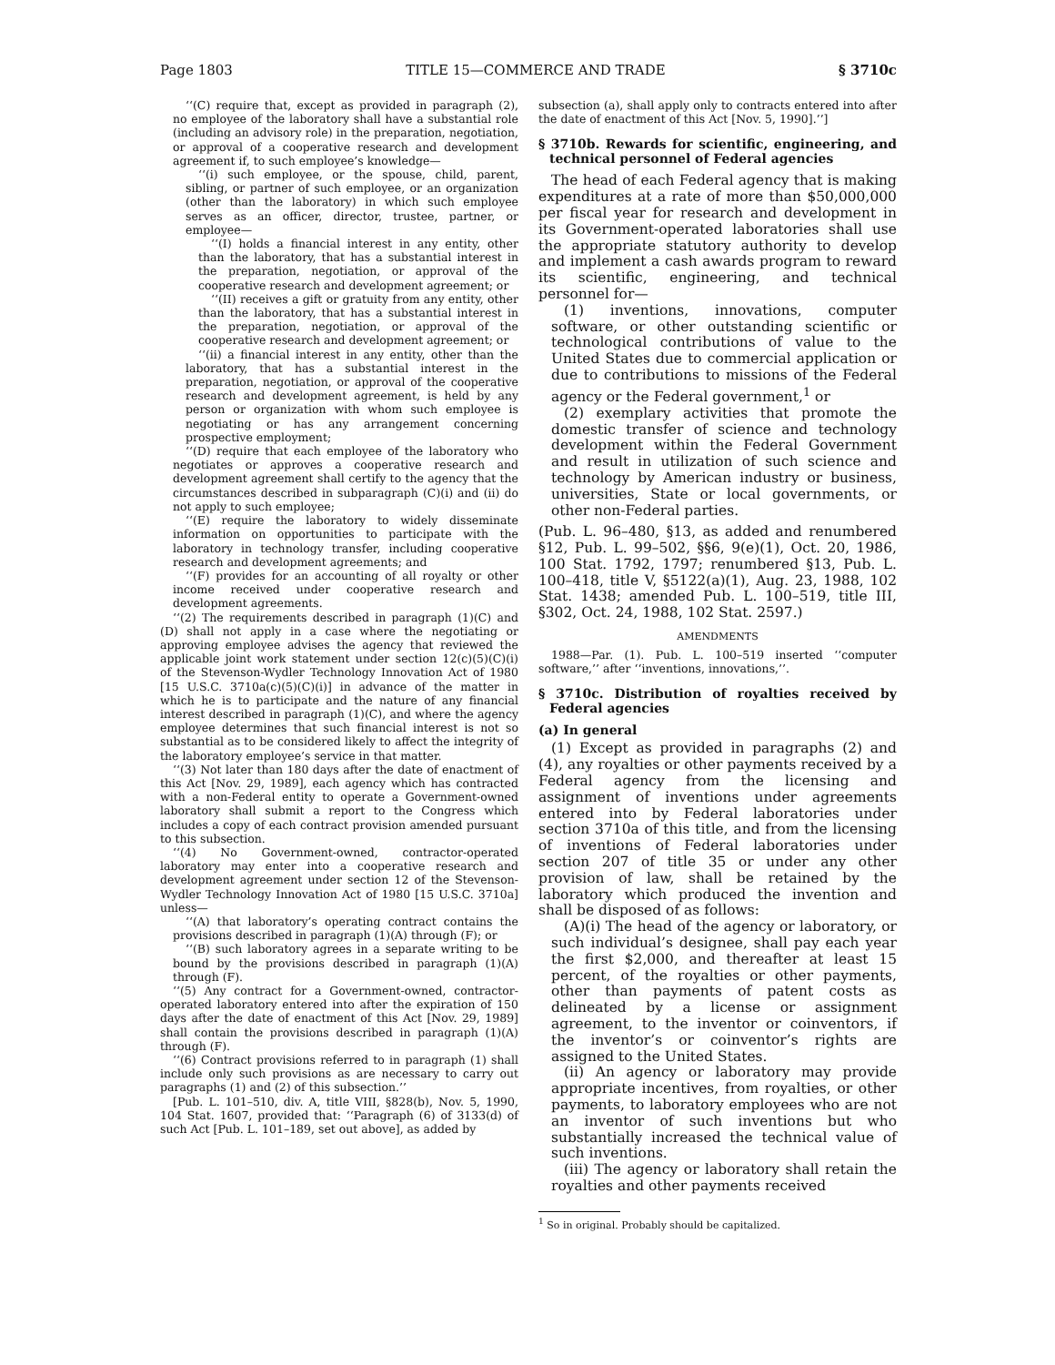Page 1803 TITLE 15—COMMERCE AND TRADE § 3710c
‘‘(C) require that, except as provided in paragraph (2), no employee of the laboratory shall have a substantial role (including an advisory role) in the preparation, negotiation, or approval of a cooperative research and development agreement if, to such employee’s knowledge—
‘‘(i) such employee, or the spouse, child, parent, sibling, or partner of such employee, or an organization (other than the laboratory) in which such employee serves as an officer, director, trustee, partner, or employee—
‘‘(I) holds a financial interest in any entity, other than the laboratory, that has a substantial interest in the preparation, negotiation, or approval of the cooperative research and development agreement; or
‘‘(II) receives a gift or gratuity from any entity, other than the laboratory, that has a substantial interest in the preparation, negotiation, or approval of the cooperative research and development agreement; or
‘‘(ii) a financial interest in any entity, other than the laboratory, that has a substantial interest in the preparation, negotiation, or approval of the cooperative research and development agreement, is held by any person or organization with whom such employee is negotiating or has any arrangement concerning prospective employment;
‘‘(D) require that each employee of the laboratory who negotiates or approves a cooperative research and development agreement shall certify to the agency that the circumstances described in subparagraph (C)(i) and (ii) do not apply to such employee;
‘‘(E) require the laboratory to widely disseminate information on opportunities to participate with the laboratory in technology transfer, including cooperative research and development agreements; and
‘‘(F) provides for an accounting of all royalty or other income received under cooperative research and development agreements.
‘‘(2) The requirements described in paragraph (1)(C) and (D) shall not apply in a case where the negotiating or approving employee advises the agency that reviewed the applicable joint work statement under section 12(c)(5)(C)(i) of the Stevenson-Wydler Technology Innovation Act of 1980 [15 U.S.C. 3710a(c)(5)(C)(i)] in advance of the matter in which he is to participate and the nature of any financial interest described in paragraph (1)(C), and where the agency employee determines that such financial interest is not so substantial as to be considered likely to affect the integrity of the laboratory employee’s service in that matter.
‘‘(3) Not later than 180 days after the date of enactment of this Act [Nov. 29, 1989], each agency which has contracted with a non-Federal entity to operate a Government-owned laboratory shall submit a report to the Congress which includes a copy of each contract provision amended pursuant to this subsection.
‘‘(4) No Government-owned, contractor-operated laboratory may enter into a cooperative research and development agreement under section 12 of the Stevenson-Wydler Technology Innovation Act of 1980 [15 U.S.C. 3710a] unless—
‘‘(A) that laboratory’s operating contract contains the provisions described in paragraph (1)(A) through (F); or
‘‘(B) such laboratory agrees in a separate writing to be bound by the provisions described in paragraph (1)(A) through (F).
‘‘(5) Any contract for a Government-owned, contractor-operated laboratory entered into after the expiration of 150 days after the date of enactment of this Act [Nov. 29, 1989] shall contain the provisions described in paragraph (1)(A) through (F).
‘‘(6) Contract provisions referred to in paragraph (1) shall include only such provisions as are necessary to carry out paragraphs (1) and (2) of this subsection.’’
[Pub. L. 101–510, div. A, title VIII, §828(b), Nov. 5, 1990, 104 Stat. 1607, provided that: ‘‘Paragraph (6) of 3133(d) of such Act [Pub. L. 101–189, set out above], as added by
subsection (a), shall apply only to contracts entered into after the date of enactment of this Act [Nov. 5, 1990].’’]
§ 3710b. Rewards for scientific, engineering, and technical personnel of Federal agencies
The head of each Federal agency that is making expenditures at a rate of more than $50,000,000 per fiscal year for research and development in its Government-operated laboratories shall use the appropriate statutory authority to develop and implement a cash awards program to reward its scientific, engineering, and technical personnel for—
(1) inventions, innovations, computer software, or other outstanding scientific or technological contributions of value to the United States due to commercial application or due to contributions to missions of the Federal agency or the Federal government,<sup>1</sup> or
(2) exemplary activities that promote the domestic transfer of science and technology development within the Federal Government and result in utilization of such science and technology by American industry or business, universities, State or local governments, or other non-Federal parties.
(Pub. L. 96–480, §13, as added and renumbered §12, Pub. L. 99–502, §§6, 9(e)(1), Oct. 20, 1986, 100 Stat. 1792, 1797; renumbered §13, Pub. L. 100–418, title V, §5122(a)(1), Aug. 23, 1988, 102 Stat. 1438; amended Pub. L. 100–519, title III, §302, Oct. 24, 1988, 102 Stat. 2597.)
AMENDMENTS
1988—Par. (1). Pub. L. 100–519 inserted ‘‘computer software,’’ after ‘‘inventions, innovations,’’.
§ 3710c. Distribution of royalties received by Federal agencies
(a) In general
(1) Except as provided in paragraphs (2) and (4), any royalties or other payments received by a Federal agency from the licensing and assignment of inventions under agreements entered into by Federal laboratories under section 3710a of this title, and from the licensing of inventions of Federal laboratories under section 207 of title 35 or under any other provision of law, shall be retained by the laboratory which produced the invention and shall be disposed of as follows:
(A)(i) The head of the agency or laboratory, or such individual’s designee, shall pay each year the first $2,000, and thereafter at least 15 percent, of the royalties or other payments, other than payments of patent costs as delineated by a license or assignment agreement, to the inventor or coinventors, if the inventor’s or coinventor’s rights are assigned to the United States.
(ii) An agency or laboratory may provide appropriate incentives, from royalties, or other payments, to laboratory employees who are not an inventor of such inventions but who substantially increased the technical value of such inventions.
(iii) The agency or laboratory shall retain the royalties and other payments received
<sup>1</sup> So in original. Probably should be capitalized.